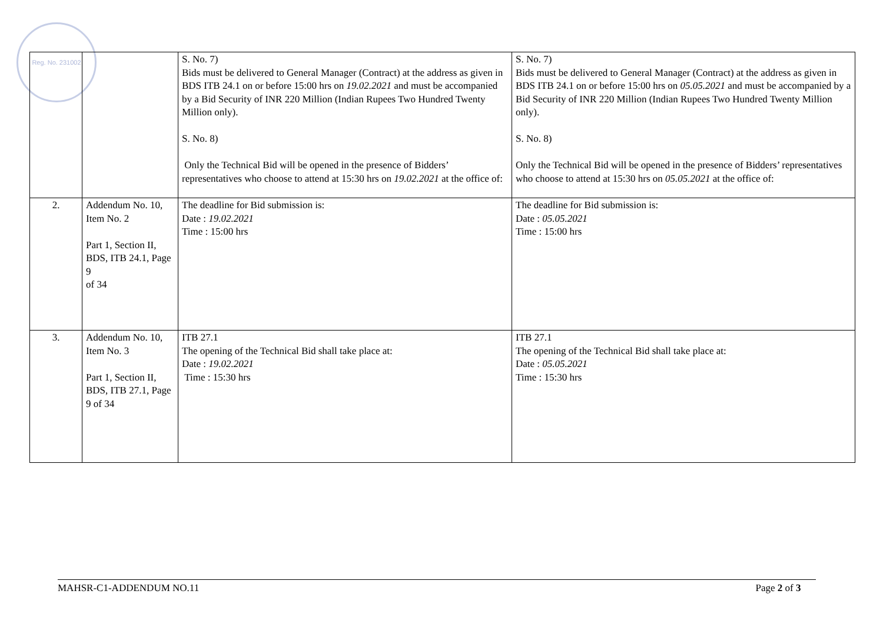Reg. No. 231002
| | | S. No. 7) Bids must be delivered to General Manager (Contract) at the address as given in BDS ITB 24.1 on or before 15:00 hrs on 19.02.2021 and must be accompanied by a Bid Security of INR 220 Million (Indian Rupees Two Hundred Twenty Million only). S. No. 8) Only the Technical Bid will be opened in the presence of Bidders’ representatives who choose to attend at 15:30 hrs on 19.02.2021 at the office of: | S. No. 7) Bids must be delivered to General Manager (Contract) at the address as given in BDS ITB 24.1 on or before 15:00 hrs on 05.05.2021 and must be accompanied by a Bid Security of INR 220 Million (Indian Rupees Two Hundred Twenty Million only). S. No. 8) Only the Technical Bid will be opened in the presence of Bidders’ representatives who choose to attend at 15:30 hrs on 05.05.2021 at the office of: |
| 2. | Addendum No. 10, Item No. 2 Part 1, Section II, BDS, ITB 24.1, Page 9 of 34 | The deadline for Bid submission is: Date : 19.02.2021 Time : 15:00 hrs | The deadline for Bid submission is: Date : 05.05.2021 Time : 15:00 hrs |
| 3. | Addendum No. 10, Item No. 3 Part 1, Section II, BDS, ITB 27.1, Page 9 of 34 | ITB 27.1 The opening of the Technical Bid shall take place at: Date : 19.02.2021 Time : 15:30 hrs | ITB 27.1 The opening of the Technical Bid shall take place at: Date : 05.05.2021 Time : 15:30 hrs |
MAHSR-C1-ADDENDUM NO.11 Page 2 of 3